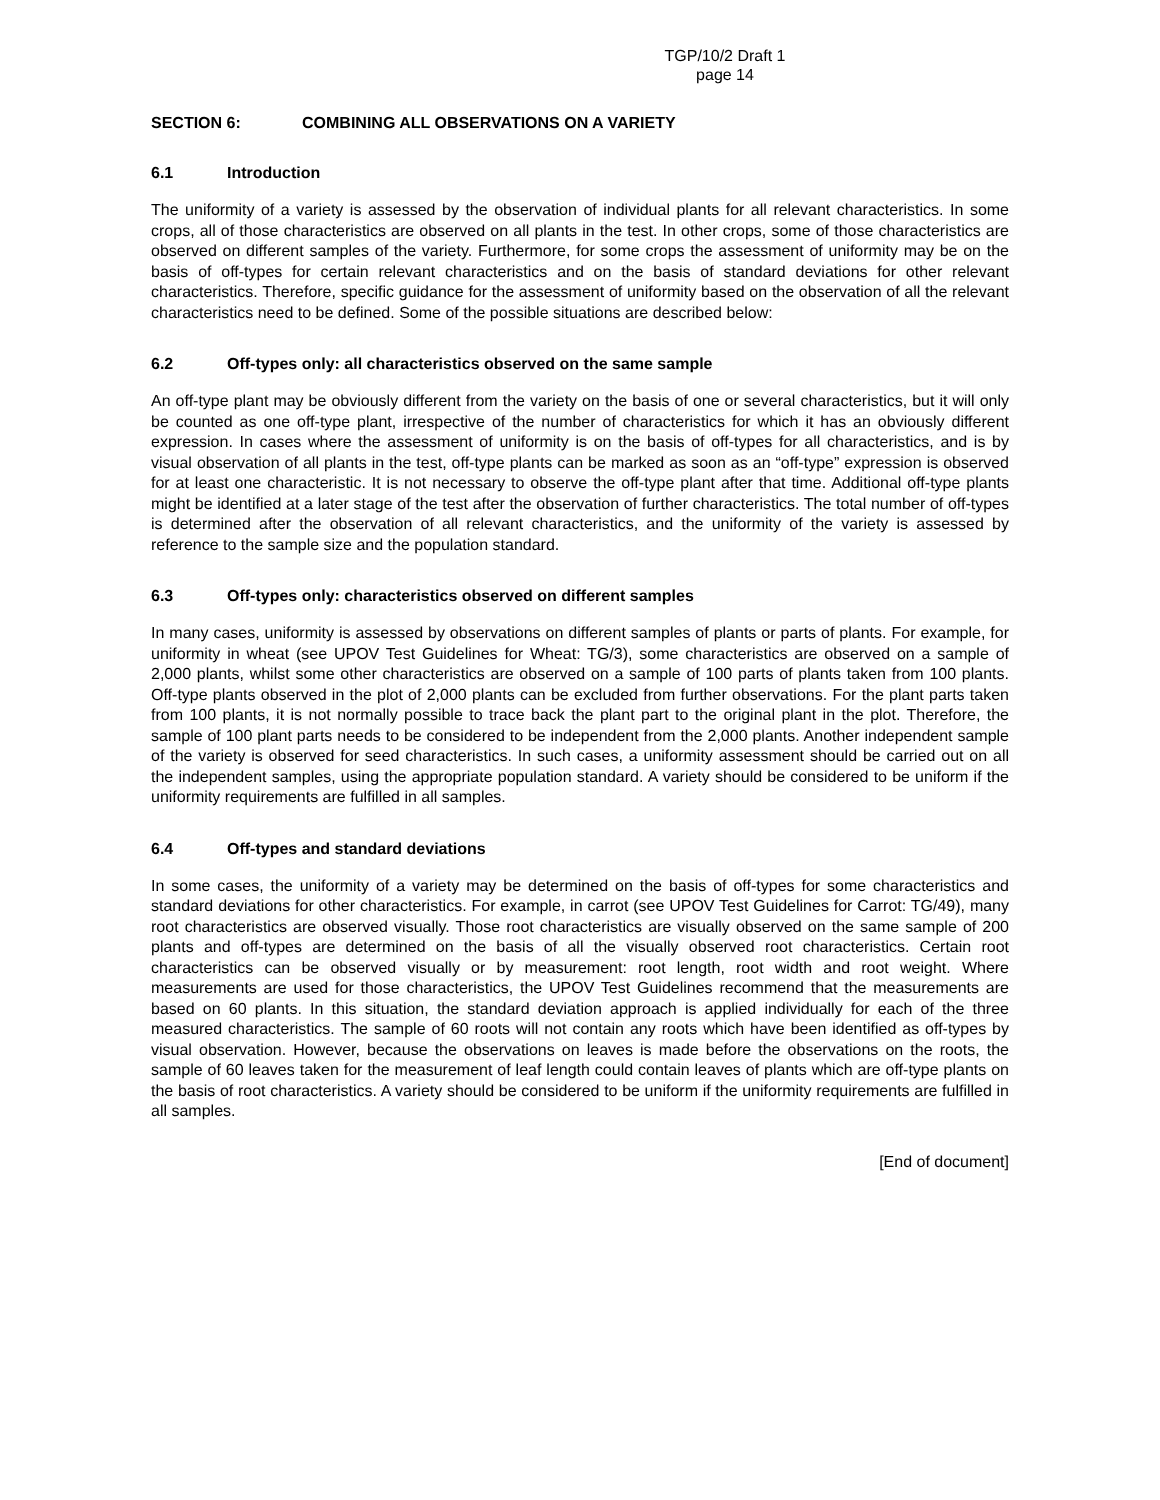TGP/10/2 Draft 1
page 14
SECTION 6: COMBINING ALL OBSERVATIONS ON A VARIETY
6.1 Introduction
The uniformity of a variety is assessed by the observation of individual plants for all relevant characteristics. In some crops, all of those characteristics are observed on all plants in the test. In other crops, some of those characteristics are observed on different samples of the variety. Furthermore, for some crops the assessment of uniformity may be on the basis of off-types for certain relevant characteristics and on the basis of standard deviations for other relevant characteristics. Therefore, specific guidance for the assessment of uniformity based on the observation of all the relevant characteristics need to be defined. Some of the possible situations are described below:
6.2 Off-types only: all characteristics observed on the same sample
An off-type plant may be obviously different from the variety on the basis of one or several characteristics, but it will only be counted as one off-type plant, irrespective of the number of characteristics for which it has an obviously different expression. In cases where the assessment of uniformity is on the basis of off-types for all characteristics, and is by visual observation of all plants in the test, off-type plants can be marked as soon as an “off-type” expression is observed for at least one characteristic. It is not necessary to observe the off-type plant after that time. Additional off-type plants might be identified at a later stage of the test after the observation of further characteristics. The total number of off-types is determined after the observation of all relevant characteristics, and the uniformity of the variety is assessed by reference to the sample size and the population standard.
6.3 Off-types only: characteristics observed on different samples
In many cases, uniformity is assessed by observations on different samples of plants or parts of plants. For example, for uniformity in wheat (see UPOV Test Guidelines for Wheat: TG/3), some characteristics are observed on a sample of 2,000 plants, whilst some other characteristics are observed on a sample of 100 parts of plants taken from 100 plants. Off-type plants observed in the plot of 2,000 plants can be excluded from further observations. For the plant parts taken from 100 plants, it is not normally possible to trace back the plant part to the original plant in the plot. Therefore, the sample of 100 plant parts needs to be considered to be independent from the 2,000 plants. Another independent sample of the variety is observed for seed characteristics. In such cases, a uniformity assessment should be carried out on all the independent samples, using the appropriate population standard. A variety should be considered to be uniform if the uniformity requirements are fulfilled in all samples.
6.4 Off-types and standard deviations
In some cases, the uniformity of a variety may be determined on the basis of off-types for some characteristics and standard deviations for other characteristics. For example, in carrot (see UPOV Test Guidelines for Carrot: TG/49), many root characteristics are observed visually. Those root characteristics are visually observed on the same sample of 200 plants and off-types are determined on the basis of all the visually observed root characteristics. Certain root characteristics can be observed visually or by measurement: root length, root width and root weight. Where measurements are used for those characteristics, the UPOV Test Guidelines recommend that the measurements are based on 60 plants. In this situation, the standard deviation approach is applied individually for each of the three measured characteristics. The sample of 60 roots will not contain any roots which have been identified as off-types by visual observation. However, because the observations on leaves is made before the observations on the roots, the sample of 60 leaves taken for the measurement of leaf length could contain leaves of plants which are off-type plants on the basis of root characteristics. A variety should be considered to be uniform if the uniformity requirements are fulfilled in all samples.
[End of document]